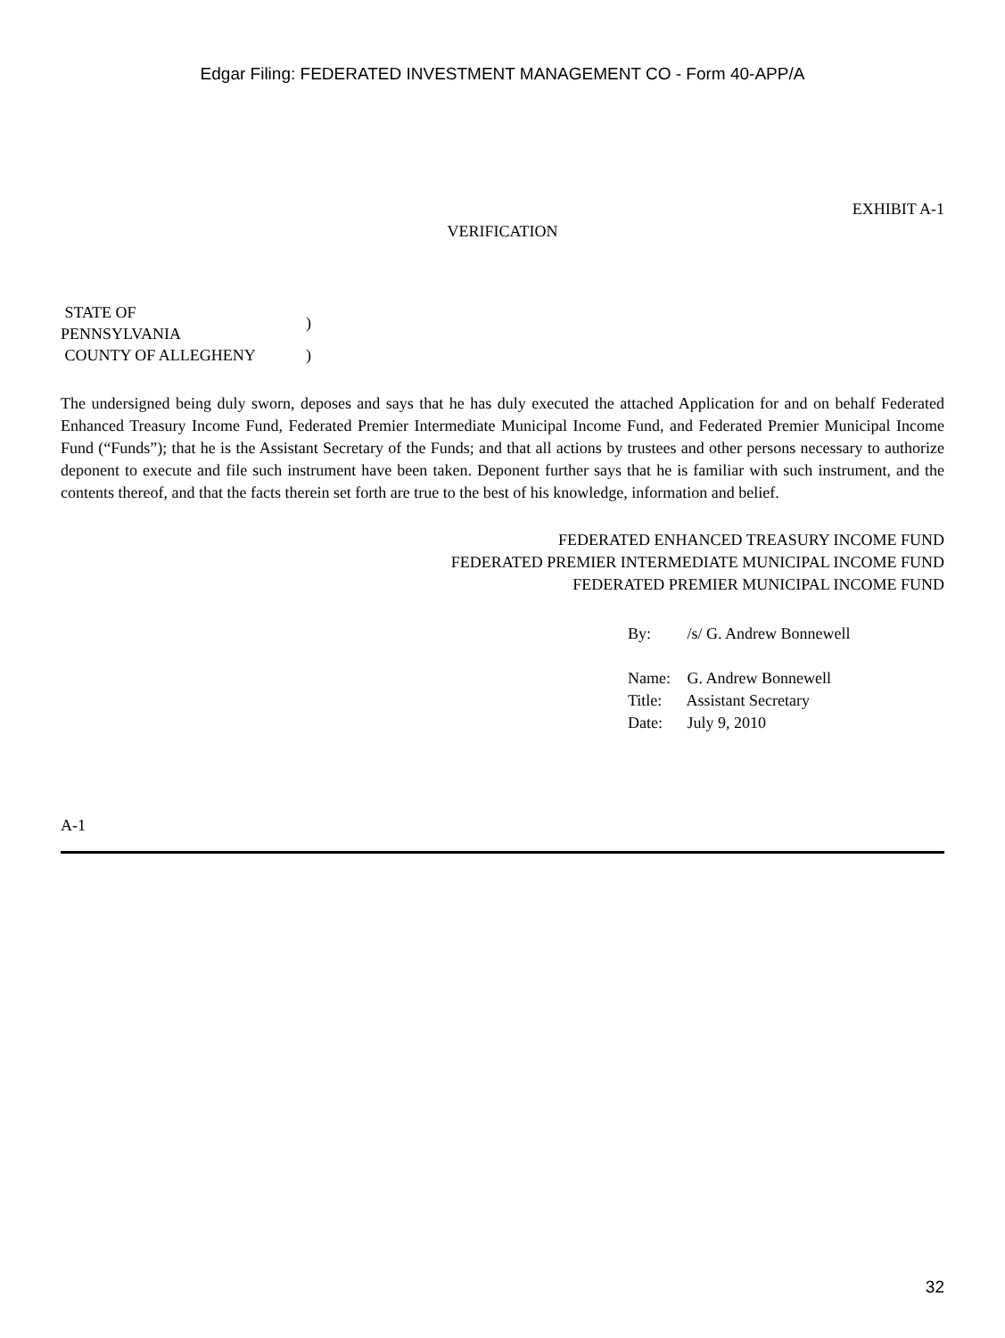Edgar Filing: FEDERATED INVESTMENT MANAGEMENT CO - Form 40-APP/A
EXHIBIT A-1
VERIFICATION
| STATE OF PENNSYLVANIA | ) |
| COUNTY OF ALLEGHENY | ) |
The undersigned being duly sworn, deposes and says that he has duly executed the attached Application for and on behalf Federated Enhanced Treasury Income Fund, Federated Premier Intermediate Municipal Income Fund, and Federated Premier Municipal Income Fund (“Funds”); that he is the Assistant Secretary of the Funds; and that all actions by trustees and other persons necessary to authorize deponent to execute and file such instrument have been taken. Deponent further says that he is familiar with such instrument, and the contents thereof, and that the facts therein set forth are true to the best of his knowledge, information and belief.
FEDERATED ENHANCED TREASURY INCOME FUND
FEDERATED PREMIER INTERMEDIATE MUNICIPAL INCOME FUND
FEDERATED PREMIER MUNICIPAL INCOME FUND
By: /s/ G. Andrew Bonnewell
Name: G. Andrew Bonnewell
Title: Assistant Secretary
Date: July 9, 2010
A-1
32